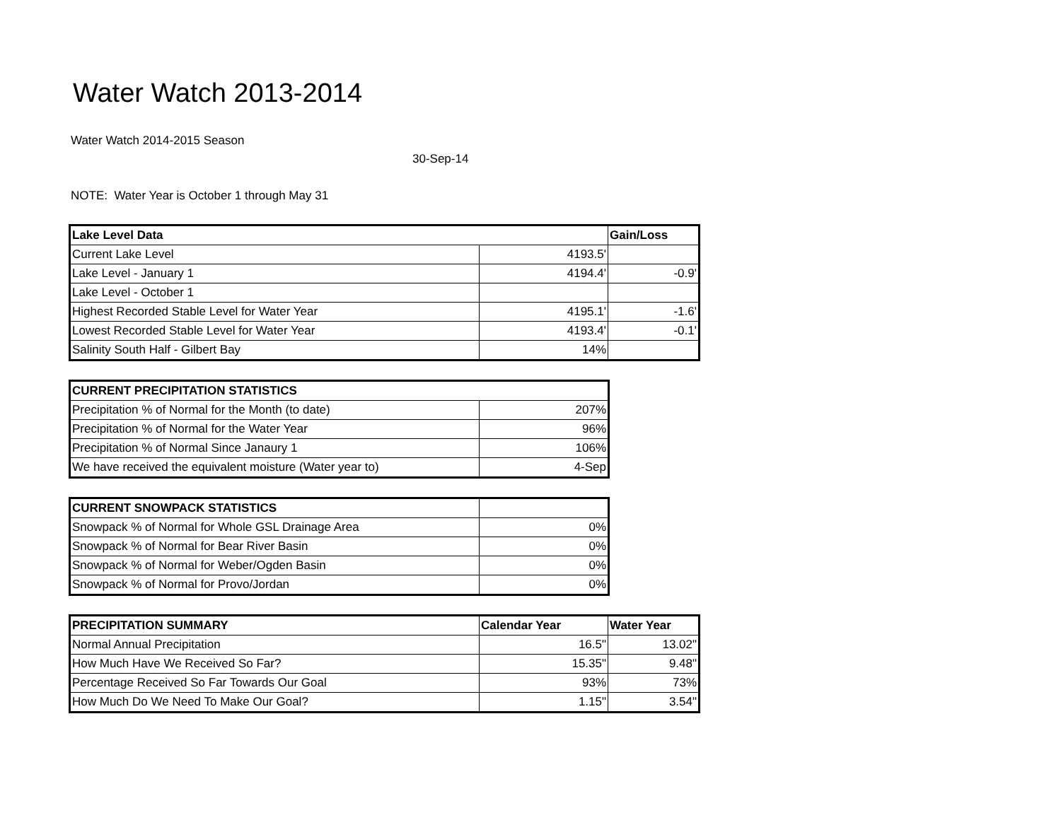Water Watch 2013-2014
Water Watch 2014-2015 Season
30-Sep-14
NOTE: Water Year is October 1 through May 31
| Lake Level Data | | Gain/Loss |
| --- | --- | --- |
| Current Lake Level | 4193.5' | |
| Lake Level - January 1 | 4194.4' | -0.9' |
| Lake Level - October 1 | | |
| Highest Recorded Stable Level for Water Year | 4195.1' | -1.6' |
| Lowest Recorded Stable Level for Water Year | 4193.4' | -0.1' |
| Salinity South Half - Gilbert Bay | 14% | |
| CURRENT PRECIPITATION STATISTICS | |
| --- | --- |
| Precipitation % of Normal for the Month (to date) | 207% |
| Precipitation % of Normal for the Water Year | 96% |
| Precipitation % of Normal Since Janaury 1 | 106% |
| We have received the equivalent moisture (Water year to) | 4-Sep |
| CURRENT SNOWPACK STATISTICS | |
| --- | --- |
| Snowpack % of Normal for Whole GSL Drainage Area | 0% |
| Snowpack % of Normal for Bear River Basin | 0% |
| Snowpack % of Normal for Weber/Ogden Basin | 0% |
| Snowpack % of Normal for Provo/Jordan | 0% |
| PRECIPITATION SUMMARY | Calendar Year | Water Year |
| --- | --- | --- |
| Normal Annual Precipitation | 16.5" | 13.02" |
| How Much Have We Received So Far? | 15.35" | 9.48" |
| Percentage Received So Far Towards Our Goal | 93% | 73% |
| How Much Do We Need To Make Our Goal? | 1.15" | 3.54" |